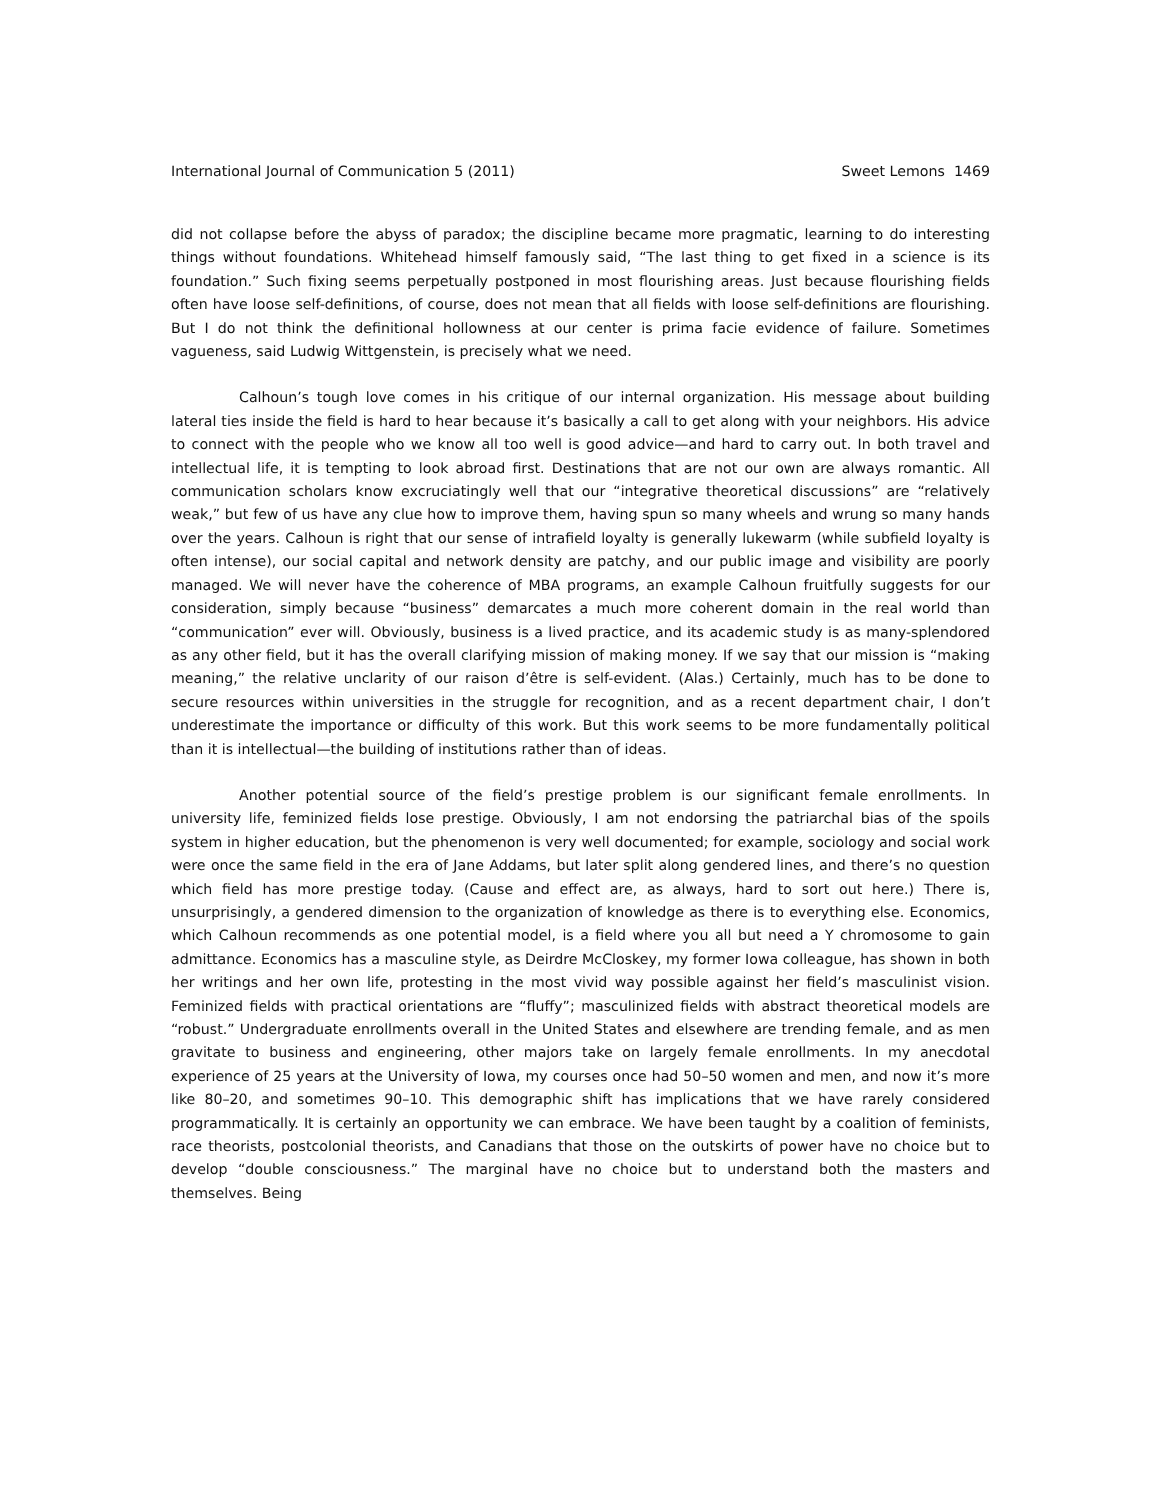International Journal of Communication 5 (2011) Sweet Lemons 1469
did not collapse before the abyss of paradox; the discipline became more pragmatic, learning to do interesting things without foundations. Whitehead himself famously said, “The last thing to get fixed in a science is its foundation.” Such fixing seems perpetually postponed in most flourishing areas. Just because flourishing fields often have loose self-definitions, of course, does not mean that all fields with loose self-definitions are flourishing. But I do not think the definitional hollowness at our center is prima facie evidence of failure. Sometimes vagueness, said Ludwig Wittgenstein, is precisely what we need.
Calhoun’s tough love comes in his critique of our internal organization. His message about building lateral ties inside the field is hard to hear because it’s basically a call to get along with your neighbors. His advice to connect with the people who we know all too well is good advice—and hard to carry out. In both travel and intellectual life, it is tempting to look abroad first. Destinations that are not our own are always romantic. All communication scholars know excruciatingly well that our “integrative theoretical discussions” are “relatively weak,” but few of us have any clue how to improve them, having spun so many wheels and wrung so many hands over the years. Calhoun is right that our sense of intrafield loyalty is generally lukewarm (while subfield loyalty is often intense), our social capital and network density are patchy, and our public image and visibility are poorly managed. We will never have the coherence of MBA programs, an example Calhoun fruitfully suggests for our consideration, simply because “business” demarcates a much more coherent domain in the real world than “communication” ever will. Obviously, business is a lived practice, and its academic study is as many-splendored as any other field, but it has the overall clarifying mission of making money. If we say that our mission is “making meaning,” the relative unclarity of our raison d’être is self-evident. (Alas.) Certainly, much has to be done to secure resources within universities in the struggle for recognition, and as a recent department chair, I don’t underestimate the importance or difficulty of this work. But this work seems to be more fundamentally political than it is intellectual—the building of institutions rather than of ideas.
Another potential source of the field’s prestige problem is our significant female enrollments. In university life, feminized fields lose prestige. Obviously, I am not endorsing the patriarchal bias of the spoils system in higher education, but the phenomenon is very well documented; for example, sociology and social work were once the same field in the era of Jane Addams, but later split along gendered lines, and there’s no question which field has more prestige today. (Cause and effect are, as always, hard to sort out here.) There is, unsurprisingly, a gendered dimension to the organization of knowledge as there is to everything else. Economics, which Calhoun recommends as one potential model, is a field where you all but need a Y chromosome to gain admittance. Economics has a masculine style, as Deirdre McCloskey, my former Iowa colleague, has shown in both her writings and her own life, protesting in the most vivid way possible against her field’s masculinist vision. Feminized fields with practical orientations are “fluffy”; masculinized fields with abstract theoretical models are “robust.” Undergraduate enrollments overall in the United States and elsewhere are trending female, and as men gravitate to business and engineering, other majors take on largely female enrollments. In my anecdotal experience of 25 years at the University of Iowa, my courses once had 50–50 women and men, and now it’s more like 80–20, and sometimes 90–10. This demographic shift has implications that we have rarely considered programmatically. It is certainly an opportunity we can embrace. We have been taught by a coalition of feminists, race theorists, postcolonial theorists, and Canadians that those on the outskirts of power have no choice but to develop “double consciousness.” The marginal have no choice but to understand both the masters and themselves. Being